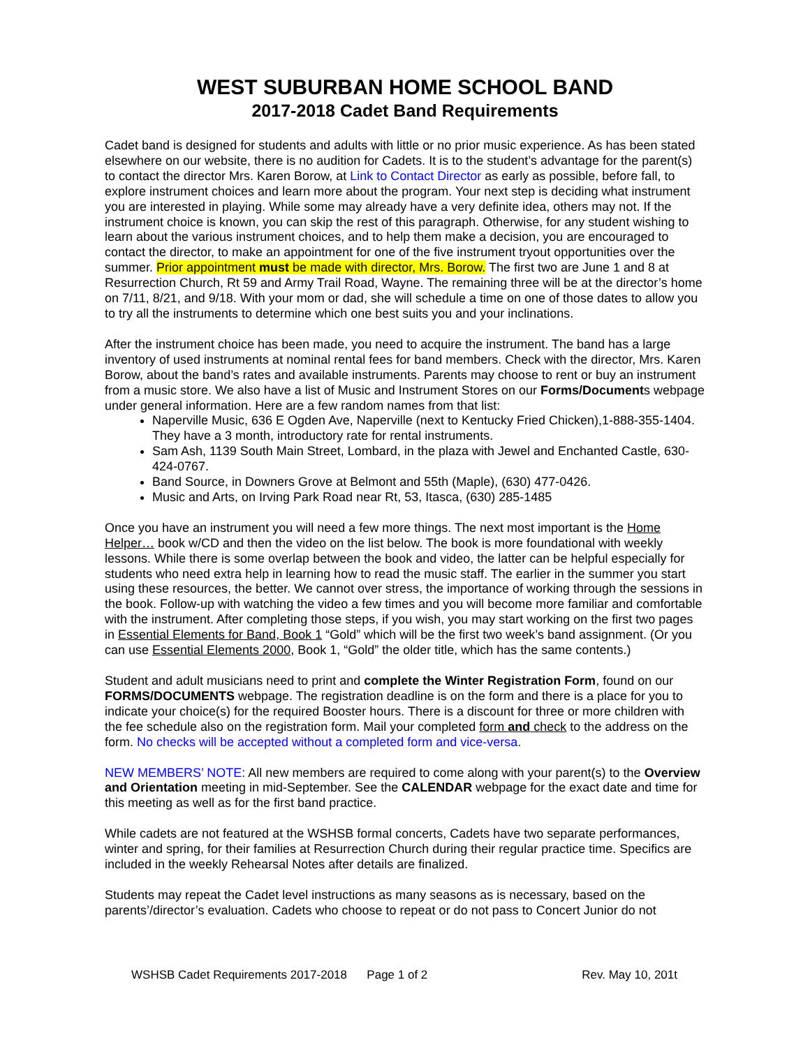WEST SUBURBAN HOME SCHOOL BAND
2017-2018 Cadet Band Requirements
Cadet band is designed for students and adults with little or no prior music experience. As has been stated elsewhere on our website, there is no audition for Cadets. It is to the student’s advantage for the parent(s) to contact the director Mrs. Karen Borow, at Link to Contact Director as early as possible, before fall, to explore instrument choices and learn more about the program. Your next step is deciding what instrument you are interested in playing. While some may already have a very definite idea, others may not. If the instrument choice is known, you can skip the rest of this paragraph. Otherwise, for any student wishing to learn about the various instrument choices, and to help them make a decision, you are encouraged to contact the director, to make an appointment for one of the five instrument tryout opportunities over the summer. Prior appointment must be made with director, Mrs. Borow. The first two are June 1 and 8 at Resurrection Church, Rt 59 and Army Trail Road, Wayne. The remaining three will be at the director’s home on 7/11, 8/21, and 9/18. With your mom or dad, she will schedule a time on one of those dates to allow you to try all the instruments to determine which one best suits you and your inclinations.
After the instrument choice has been made, you need to acquire the instrument. The band has a large inventory of used instruments at nominal rental fees for band members. Check with the director, Mrs. Karen Borow, about the band’s rates and available instruments. Parents may choose to rent or buy an instrument from a music store. We also have a list of Music and Instrument Stores on our Forms/Documents webpage under general information. Here are a few random names from that list:
Naperville Music, 636 E Ogden Ave, Naperville (next to Kentucky Fried Chicken),1-888-355-1404. They have a 3 month, introductory rate for rental instruments.
Sam Ash, 1139 South Main Street, Lombard, in the plaza with Jewel and Enchanted Castle, 630-424-0767.
Band Source, in Downers Grove at Belmont and 55th (Maple), (630) 477-0426.
Music and Arts, on Irving Park Road near Rt, 53, Itasca, (630) 285-1485
Once you have an instrument you will need a few more things. The next most important is the Home Helper… book w/CD and then the video on the list below. The book is more foundational with weekly lessons. While there is some overlap between the book and video, the latter can be helpful especially for students who need extra help in learning how to read the music staff. The earlier in the summer you start using these resources, the better. We cannot over stress, the importance of working through the sessions in the book. Follow-up with watching the video a few times and you will become more familiar and comfortable with the instrument. After completing those steps, if you wish, you may start working on the first two pages in Essential Elements for Band, Book 1 “Gold” which will be the first two week’s band assignment. (Or you can use Essential Elements 2000, Book 1, “Gold” the older title, which has the same contents.)
Student and adult musicians need to print and complete the Winter Registration Form, found on our FORMS/DOCUMENTS webpage. The registration deadline is on the form and there is a place for you to indicate your choice(s) for the required Booster hours. There is a discount for three or more children with the fee schedule also on the registration form. Mail your completed form and check to the address on the form. No checks will be accepted without a completed form and vice-versa.
NEW MEMBERS’ NOTE: All new members are required to come along with your parent(s) to the Overview and Orientation meeting in mid-September. See the CALENDAR webpage for the exact date and time for this meeting as well as for the first band practice.
While cadets are not featured at the WSHSB formal concerts, Cadets have two separate performances, winter and spring, for their families at Resurrection Church during their regular practice time. Specifics are included in the weekly Rehearsal Notes after details are finalized.
Students may repeat the Cadet level instructions as many seasons as is necessary, based on the parents’/director’s evaluation. Cadets who choose to repeat or do not pass to Concert Junior do not
WSHSB Cadet Requirements 2017-2018 Page 1 of 2 Rev. May 10, 201t